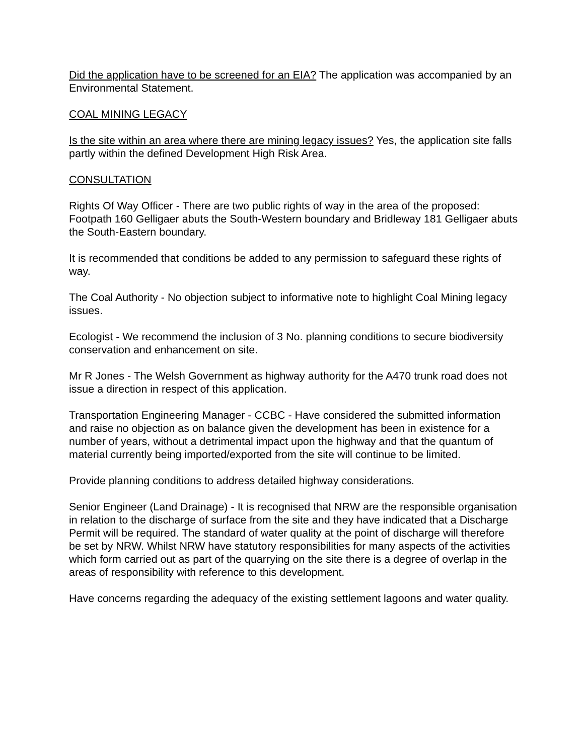Did the application have to be screened for an EIA? The application was accompanied by an Environmental Statement.
COAL MINING LEGACY
Is the site within an area where there are mining legacy issues? Yes, the application site falls partly within the defined Development High Risk Area.
CONSULTATION
Rights Of Way Officer - There are two public rights of way in the area of the proposed: Footpath 160 Gelligaer abuts the South-Western boundary and Bridleway 181 Gelligaer abuts the South-Eastern boundary.
It is recommended that conditions be added to any permission to safeguard these rights of way.
The Coal Authority - No objection subject to informative note to highlight Coal Mining legacy issues.
Ecologist - We recommend the inclusion of 3 No. planning conditions to secure biodiversity conservation and enhancement on site.
Mr R Jones - The Welsh Government as highway authority for the A470 trunk road does not issue a direction in respect of this application.
Transportation Engineering Manager - CCBC - Have considered the submitted information and raise no objection as on balance given the development has been in existence for a number of years, without a detrimental impact upon the highway and that the quantum of material currently being imported/exported from the site will continue to be limited.
Provide planning conditions to address detailed highway considerations.
Senior Engineer (Land Drainage) - It is recognised that NRW are the responsible organisation in relation to the discharge of surface from the site and they have indicated that a Discharge Permit will be required. The standard of water quality at the point of discharge will therefore be set by NRW. Whilst NRW have statutory responsibilities for many aspects of the activities which form carried out as part of the quarrying on the site there is a degree of overlap in the areas of responsibility with reference to this development.
Have concerns regarding the adequacy of the existing settlement lagoons and water quality.